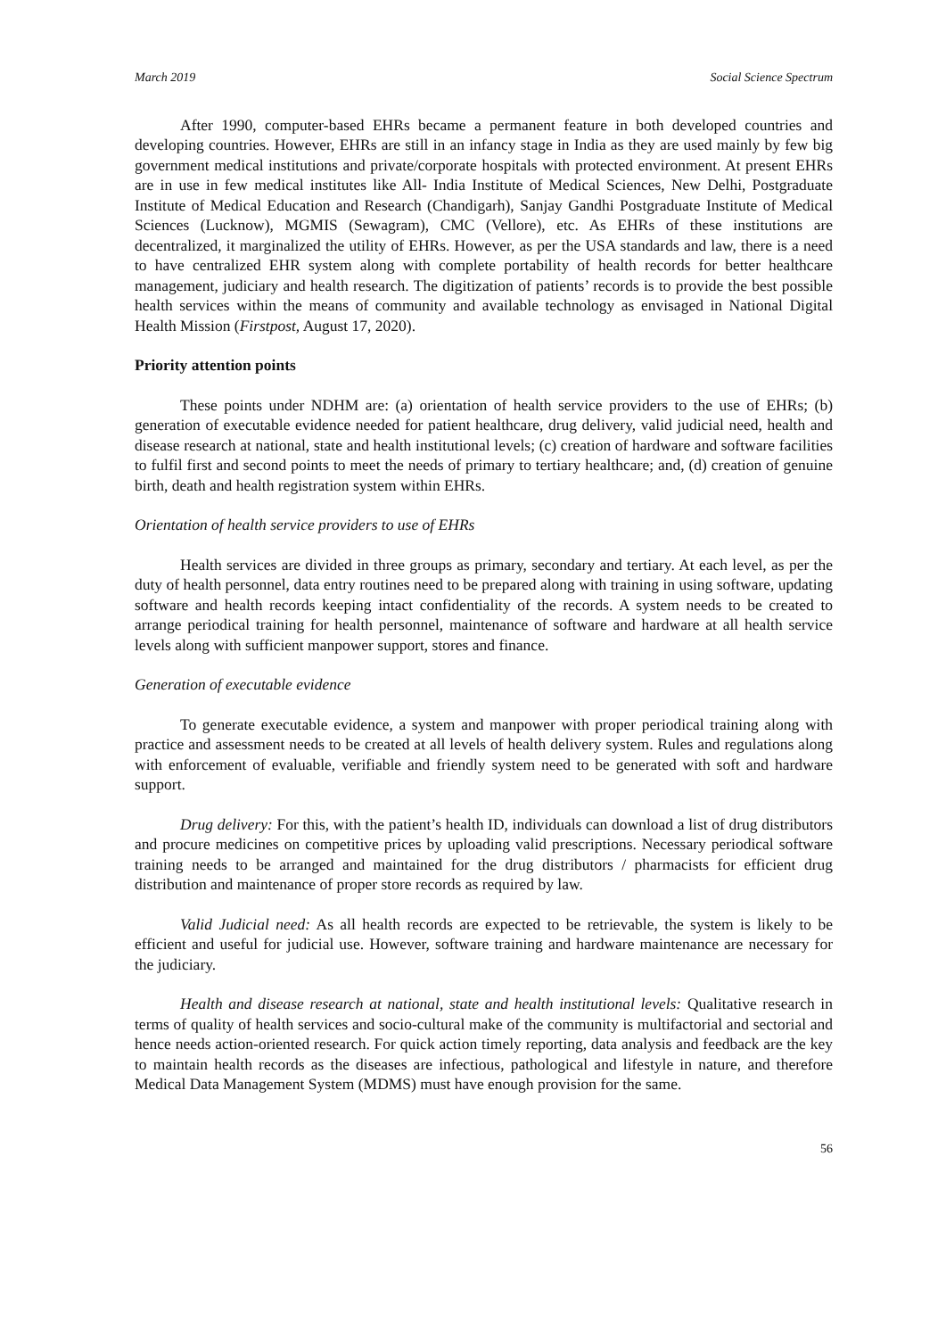March 2019 Social Science Spectrum
After 1990, computer-based EHRs became a permanent feature in both developed countries and developing countries. However, EHRs are still in an infancy stage in India as they are used mainly by few big government medical institutions and private/corporate hospitals with protected environment. At present EHRs are in use in few medical institutes like All- India Institute of Medical Sciences, New Delhi, Postgraduate Institute of Medical Education and Research (Chandigarh), Sanjay Gandhi Postgraduate Institute of Medical Sciences (Lucknow), MGMIS (Sewagram), CMC (Vellore), etc. As EHRs of these institutions are decentralized, it marginalized the utility of EHRs. However, as per the USA standards and law, there is a need to have centralized EHR system along with complete portability of health records for better healthcare management, judiciary and health research. The digitization of patients’ records is to provide the best possible health services within the means of community and available technology as envisaged in National Digital Health Mission (Firstpost, August 17, 2020).
Priority attention points
These points under NDHM are: (a) orientation of health service providers to the use of EHRs; (b) generation of executable evidence needed for patient healthcare, drug delivery, valid judicial need, health and disease research at national, state and health institutional levels; (c) creation of hardware and software facilities to fulfil first and second points to meet the needs of primary to tertiary healthcare; and, (d) creation of genuine birth, death and health registration system within EHRs.
Orientation of health service providers to use of EHRs
Health services are divided in three groups as primary, secondary and tertiary. At each level, as per the duty of health personnel, data entry routines need to be prepared along with training in using software, updating software and health records keeping intact confidentiality of the records. A system needs to be created to arrange periodical training for health personnel, maintenance of software and hardware at all health service levels along with sufficient manpower support, stores and finance.
Generation of executable evidence
To generate executable evidence, a system and manpower with proper periodical training along with practice and assessment needs to be created at all levels of health delivery system. Rules and regulations along with enforcement of evaluable, verifiable and friendly system need to be generated with soft and hardware support.
Drug delivery: For this, with the patient’s health ID, individuals can download a list of drug distributors and procure medicines on competitive prices by uploading valid prescriptions. Necessary periodical software training needs to be arranged and maintained for the drug distributors / pharmacists for efficient drug distribution and maintenance of proper store records as required by law.
Valid Judicial need: As all health records are expected to be retrievable, the system is likely to be efficient and useful for judicial use. However, software training and hardware maintenance are necessary for the judiciary.
Health and disease research at national, state and health institutional levels: Qualitative research in terms of quality of health services and socio-cultural make of the community is multifactorial and sectorial and hence needs action-oriented research. For quick action timely reporting, data analysis and feedback are the key to maintain health records as the diseases are infectious, pathological and lifestyle in nature, and therefore Medical Data Management System (MDMS) must have enough provision for the same.
56